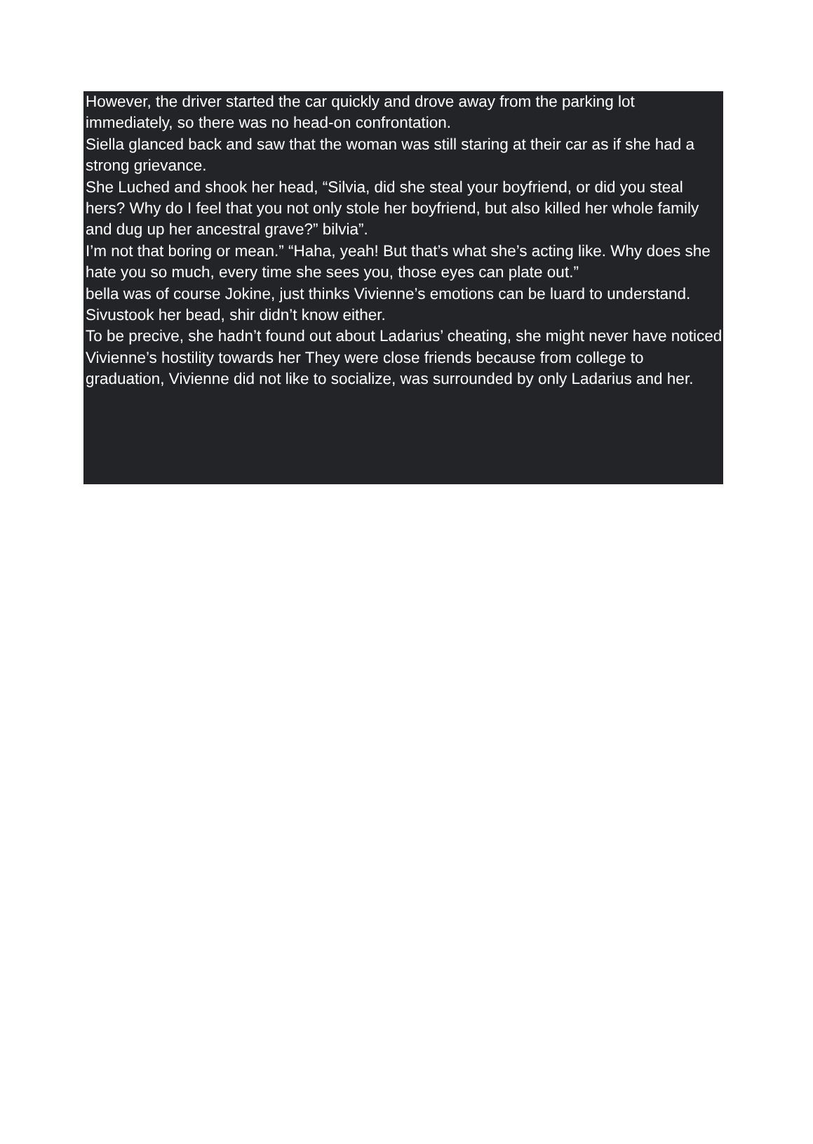However, the driver started the car quickly and drove away from the parking lot immediately, so there was no head-on confrontation.
Siella glanced back and saw that the woman was still staring at their car as if she had a strong grievance.
She Luched and shook her head, “Silvia, did she steal your boyfriend, or did you steal hers? Why do I feel that you not only stole her boyfriend, but also killed her whole family and dug up her ancestral grave?” bilvia”.
I’m not that boring or mean.” “Haha, yeah! But that’s what she’s acting like. Why does she hate you so much, every time she sees you, those eyes can plate out.”
bella was of course Jokine, just thinks Vivienne’s emotions can be luard to understand.
Sivustook her bead, shir didn’t know either.
To be precive, she hadn’t found out about Ladarius’ cheating, she might never have noticed Vivienne’s hostility towards her They were close friends because from college to graduation, Vivienne did not like to socialize, was surrounded by only Ladarius and her.